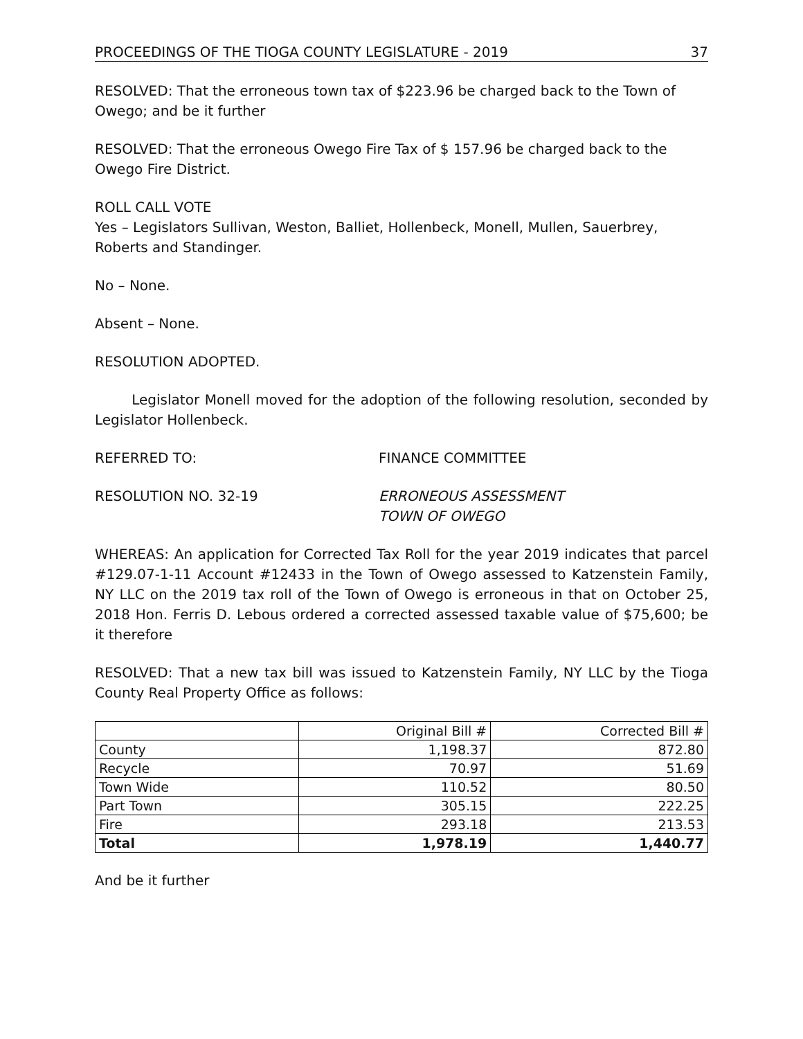PROCEEDINGS OF THE TIOGA COUNTY LEGISLATURE - 2019 37
RESOLVED: That the erroneous town tax of $223.96 be charged back to the Town of Owego; and be it further
RESOLVED: That the erroneous Owego Fire Tax of $ 157.96 be charged back to the Owego Fire District.
ROLL CALL VOTE
Yes – Legislators Sullivan, Weston, Balliet, Hollenbeck, Monell, Mullen, Sauerbrey, Roberts and Standinger.
No – None.
Absent – None.
RESOLUTION ADOPTED.
Legislator Monell moved for the adoption of the following resolution, seconded by Legislator Hollenbeck.
REFERRED TO: FINANCE COMMITTEE
RESOLUTION NO. 32-19 ERRONEOUS ASSESSMENT
TOWN OF OWEGO
WHEREAS: An application for Corrected Tax Roll for the year 2019 indicates that parcel #129.07-1-11 Account #12433 in the Town of Owego assessed to Katzenstein Family, NY LLC on the 2019 tax roll of the Town of Owego is erroneous in that on October 25, 2018 Hon. Ferris D. Lebous ordered a corrected assessed taxable value of $75,600; be it therefore
RESOLVED: That a new tax bill was issued to Katzenstein Family, NY LLC by the Tioga County Real Property Office as follows:
| | Original Bill # | Corrected Bill # |
| County | 1,198.37 | 872.80 |
| Recycle | 70.97 | 51.69 |
| Town Wide | 110.52 | 80.50 |
| Part Town | 305.15 | 222.25 |
| Fire | 293.18 | 213.53 |
| Total | 1,978.19 | 1,440.77 |
And be it further